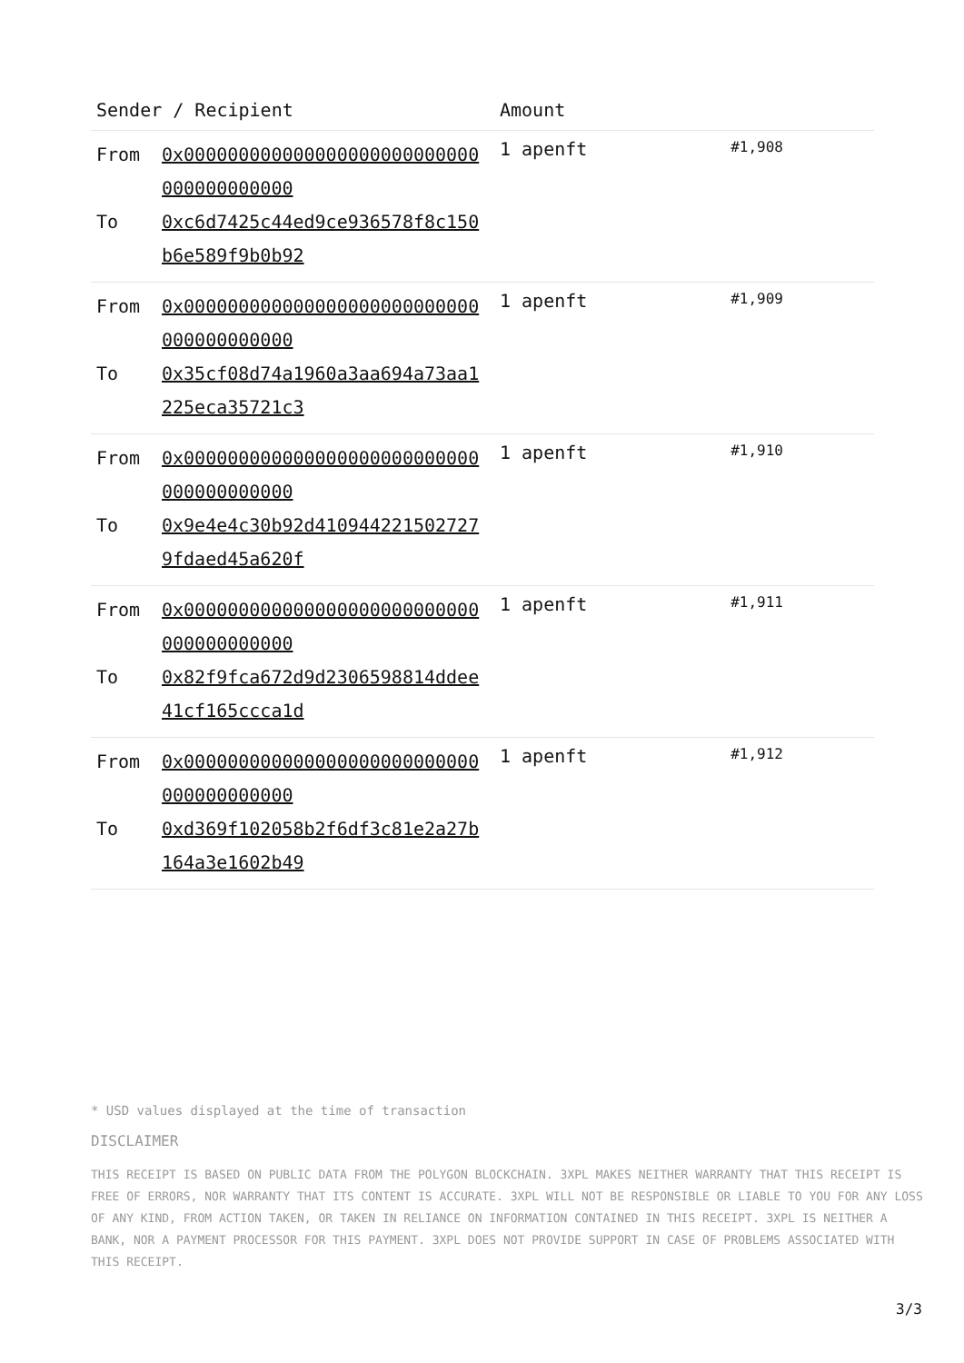| Sender / Recipient | | Amount | |
| --- | --- | --- | --- |
| From To | 0x000000000000000000000000000000000000000 0xc6d7425c44ed9ce936578f8c150b6e589f9b0b92 | 1 apenft | #1,908 |
| From To | 0x000000000000000000000000000000000000000 0x35cf08d74a1960a3aa694a73aa1225eca35721c3 | 1 apenft | #1,909 |
| From To | 0x000000000000000000000000000000000000000 0x9e4e4c30b92d4109442215027279fdaed45a620f | 1 apenft | #1,910 |
| From To | 0x000000000000000000000000000000000000000 0x82f9fca672d9d2306598814ddee41cf165ccca1d | 1 apenft | #1,911 |
| From To | 0x000000000000000000000000000000000000000 0xd369f102058b2f6df3c81e2a27b164a3e1602b49 | 1 apenft | #1,912 |
* USD values displayed at the time of transaction
DISCLAIMER
THIS RECEIPT IS BASED ON PUBLIC DATA FROM THE POLYGON BLOCKCHAIN. 3XPL MAKES NEITHER WARRANTY THAT THIS RECEIPT IS FREE OF ERRORS, NOR WARRANTY THAT ITS CONTENT IS ACCURATE. 3XPL WILL NOT BE RESPONSIBLE OR LIABLE TO YOU FOR ANY LOSS OF ANY KIND, FROM ACTION TAKEN, OR TAKEN IN RELIANCE ON INFORMATION CONTAINED IN THIS RECEIPT. 3XPL IS NEITHER A BANK, NOR A PAYMENT PROCESSOR FOR THIS PAYMENT. 3XPL DOES NOT PROVIDE SUPPORT IN CASE OF PROBLEMS ASSOCIATED WITH THIS RECEIPT.
3/3